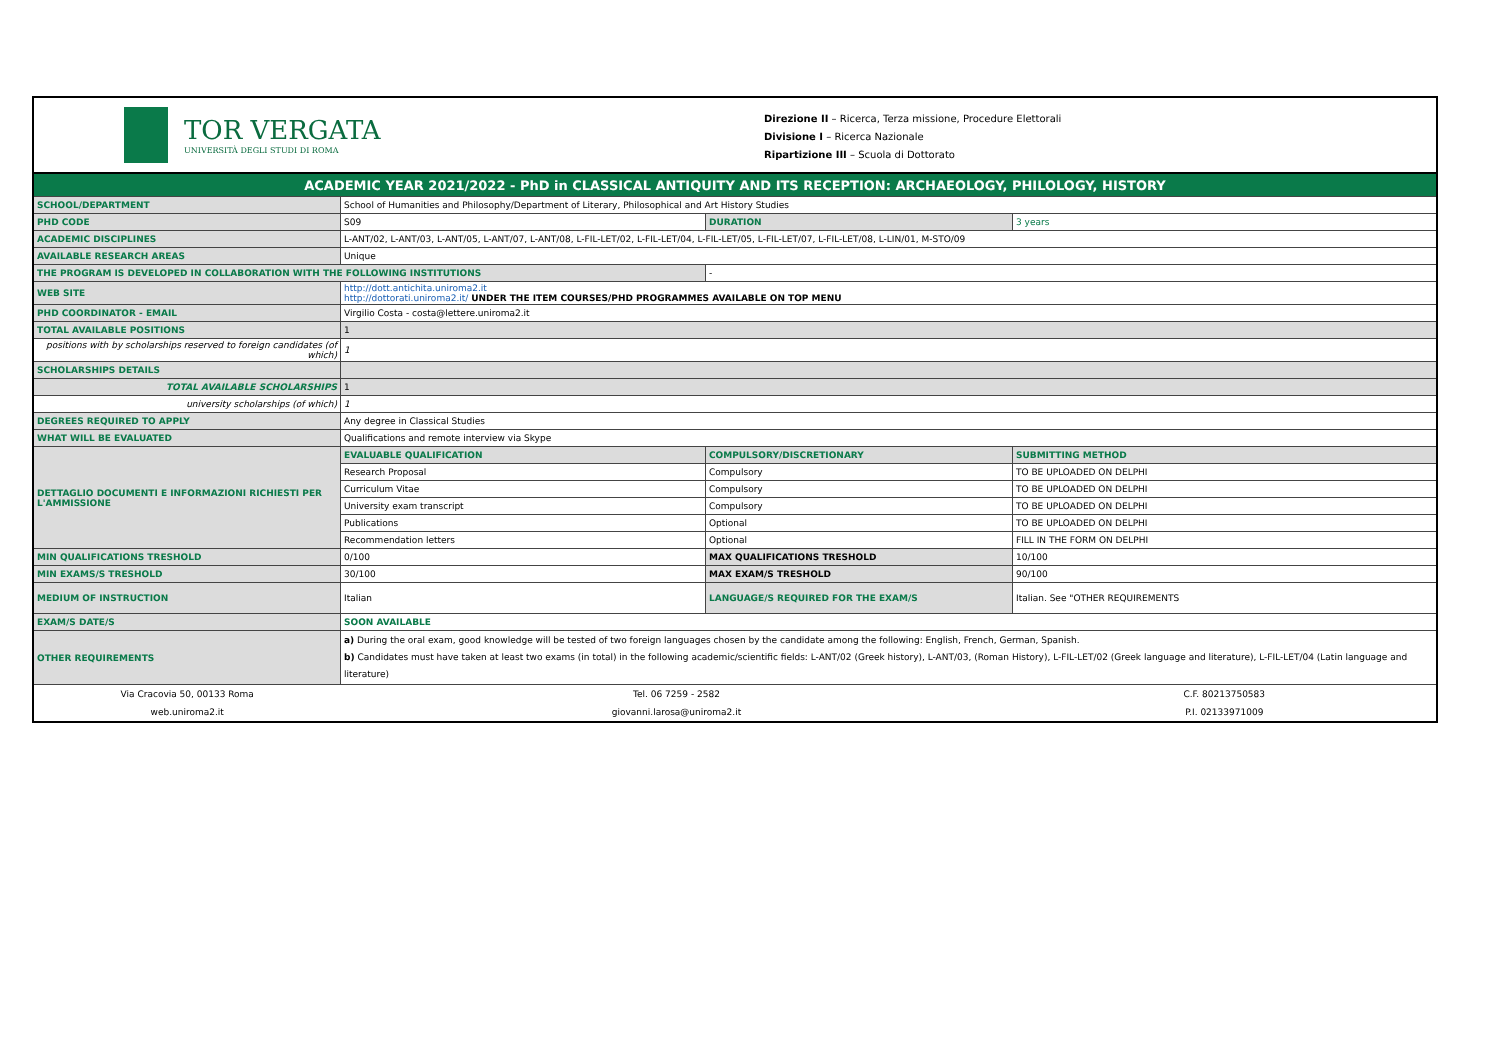TOR VERGATA
UNIVERSITÀ DEGLI STUDI DI ROMA
Direzione II – Ricerca, Terza missione, Procedure Elettorali
Divisione I – Ricerca Nazionale
Ripartizione III – Scuola di Dottorato
| ACADEMIC YEAR 2021/2022 - PhD in CLASSICAL ANTIQUITY AND ITS RECEPTION: ARCHAEOLOGY, PHILOLOGY, HISTORY | | | |
| SCHOOL/DEPARTMENT | School of Humanities and Philosophy/Department of Literary, Philosophical and Art History Studies | | |
| PHD CODE | S09 | DURATION | 3 years |
| ACADEMIC DISCIPLINES | L-ANT/02, L-ANT/03, L-ANT/05, L-ANT/07, L-ANT/08, L-FIL-LET/02, L-FIL-LET/04, L-FIL-LET/05, L-FIL-LET/07, L-FIL-LET/08, L-LIN/01, M-STO/09 | | |
| AVAILABLE RESEARCH AREAS | Unique | | |
| THE PROGRAM IS DEVELOPED IN COLLABORATION WITH THE FOLLOWING INSTITUTIONS | | - | |
| WEB SITE | http://dott.antichita.uniroma2.it http://dottorati.uniroma2.it/ UNDER THE ITEM COURSES/PHD PROGRAMMES AVAILABLE ON TOP MENU | | |
| PHD COORDINATOR - EMAIL | Virgilio Costa - costa@lettere.uniroma2.it | | |
| TOTAL AVAILABLE POSITIONS | 1 | | |
| positions with by scholarships reserved to foreign candidates (of which) | 1 | | |
| SCHOLARSHIPS DETAILS | | | |
| TOTAL AVAILABLE SCHOLARSHIPS | 1 | | |
| university scholarships (of which) | 1 | | |
| DEGREES REQUIRED TO APPLY | Any degree in Classical Studies | | |
| WHAT WILL BE EVALUATED | Qualifications and remote interview via Skype | | |
| DETTAGLIO DOCUMENTI E INFORMAZIONI RICHIESTI PER L'AMMISSIONE | EVALUABLE QUALIFICATION | COMPULSORY/DISCRETIONARY | SUBMITTING METHOD |
| | Research Proposal | Compulsory | TO BE UPLOADED ON DELPHI |
| | Curriculum Vitae | Compulsory | TO BE UPLOADED ON DELPHI |
| | University exam transcript | Compulsory | TO BE UPLOADED ON DELPHI |
| | Publications | Optional | TO BE UPLOADED ON DELPHI |
| | Recommendation letters | Optional | FILL IN THE FORM ON DELPHI |
| MIN QUALIFICATIONS TRESHOLD | 0/100 | MAX QUALIFICATIONS TRESHOLD | 10/100 |
| MIN EXAMS/S TRESHOLD | 30/100 | MAX EXAM/S TRESHOLD | 90/100 |
| MEDIUM OF INSTRUCTION | Italian | LANGUAGE/S REQUIRED FOR THE EXAM/S | Italian. See "OTHER REQUIREMENTS |
| EXAM/S DATE/S | SOON AVAILABLE | | |
| OTHER REQUIREMENTS | a) During the oral exam, good knowledge will be tested of two foreign languages chosen by the candidate among the following: English, French, German, Spanish. b) Candidates must have taken at least two exams (in total) in the following academic/scientific fields: L-ANT/02 (Greek history), L-ANT/03, (Roman History), L-FIL-LET/02 (Greek language and literature), L-FIL-LET/04 (Latin language and literature) | | |
| Via Cracovia 50, 00133 Roma | Tel. 06 7259 - 2582 | | C.F. 80213750583 |
| web.uniroma2.it | giovanni.larosa@uniroma2.it | | P.I. 02133971009 |